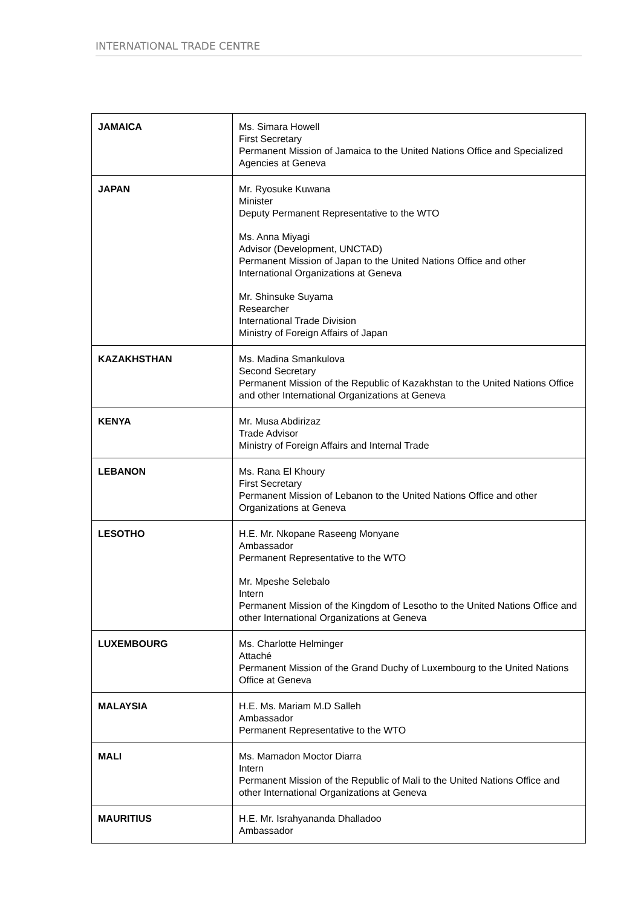INTERNATIONAL TRADE CENTRE
| JAMAICA | Ms. Simara Howell First Secretary Permanent Mission of Jamaica to the United Nations Office and Specialized Agencies at Geneva |
| JAPAN | Mr. Ryosuke Kuwana Minister Deputy Permanent Representative to the WTO Ms. Anna Miyagi Advisor (Development, UNCTAD) Permanent Mission of Japan to the United Nations Office and other International Organizations at Geneva Mr. Shinsuke Suyama Researcher International Trade Division Ministry of Foreign Affairs of Japan |
| KAZAKHSTHAN | Ms. Madina Smankulova Second Secretary Permanent Mission of the Republic of Kazakhstan to the United Nations Office and other International Organizations at Geneva |
| KENYA | Mr. Musa Abdirizaz Trade Advisor Ministry of Foreign Affairs and Internal Trade |
| LEBANON | Ms. Rana El Khoury First Secretary Permanent Mission of Lebanon to the United Nations Office and other Organizations at Geneva |
| LESOTHO | H.E. Mr. Nkopane Raseeng Monyane Ambassador Permanent Representative to the WTO Mr. Mpeshe Selebalo Intern Permanent Mission of the Kingdom of Lesotho to the United Nations Office and other International Organizations at Geneva |
| LUXEMBOURG | Ms. Charlotte Helminger Attaché Permanent Mission of the Grand Duchy of Luxembourg to the United Nations Office at Geneva |
| MALAYSIA | H.E. Ms. Mariam M.D Salleh Ambassador Permanent Representative to the WTO |
| MALI | Ms. Mamadon Moctor Diarra Intern Permanent Mission of the Republic of Mali to the United Nations Office and other International Organizations at Geneva |
| MAURITIUS | H.E. Mr. Israhyananda Dhalladoo Ambassador |